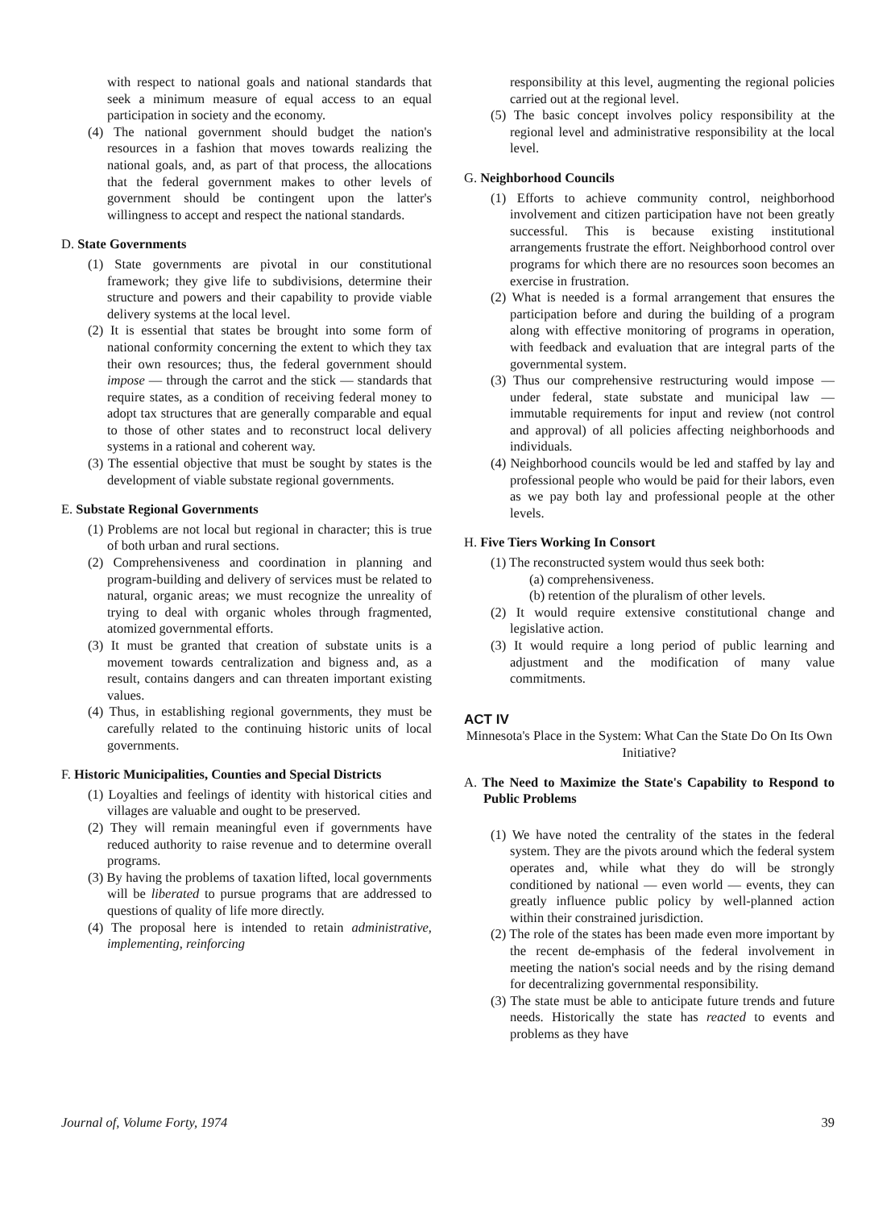with respect to national goals and national standards that seek a minimum measure of equal access to an equal participation in society and the economy.
(4) The national government should budget the nation's resources in a fashion that moves towards realizing the national goals, and, as part of that process, the allocations that the federal government makes to other levels of government should be contingent upon the latter's willingness to accept and respect the national standards.
D. State Governments
(1) State governments are pivotal in our constitutional framework; they give life to subdivisions, determine their structure and powers and their capability to provide viable delivery systems at the local level.
(2) It is essential that states be brought into some form of national conformity concerning the extent to which they tax their own resources; thus, the federal government should impose — through the carrot and the stick — standards that require states, as a condition of receiving federal money to adopt tax structures that are generally comparable and equal to those of other states and to reconstruct local delivery systems in a rational and coherent way.
(3) The essential objective that must be sought by states is the development of viable substate regional governments.
E. Substate Regional Governments
(1) Problems are not local but regional in character; this is true of both urban and rural sections.
(2) Comprehensiveness and coordination in planning and program-building and delivery of services must be related to natural, organic areas; we must recognize the unreality of trying to deal with organic wholes through fragmented, atomized governmental efforts.
(3) It must be granted that creation of substate units is a movement towards centralization and bigness and, as a result, contains dangers and can threaten important existing values.
(4) Thus, in establishing regional governments, they must be carefully related to the continuing historic units of local governments.
F. Historic Municipalities, Counties and Special Districts
(1) Loyalties and feelings of identity with historical cities and villages are valuable and ought to be preserved.
(2) They will remain meaningful even if governments have reduced authority to raise revenue and to determine overall programs.
(3) By having the problems of taxation lifted, local governments will be liberated to pursue programs that are addressed to questions of quality of life more directly.
(4) The proposal here is intended to retain administrative, implementing, reinforcing
responsibility at this level, augmenting the regional policies carried out at the regional level.
(5) The basic concept involves policy responsibility at the regional level and administrative responsibility at the local level.
G. Neighborhood Councils
(1) Efforts to achieve community control, neighborhood involvement and citizen participation have not been greatly successful. This is because existing institutional arrangements frustrate the effort. Neighborhood control over programs for which there are no resources soon becomes an exercise in frustration.
(2) What is needed is a formal arrangement that ensures the participation before and during the building of a program along with effective monitoring of programs in operation, with feedback and evaluation that are integral parts of the governmental system.
(3) Thus our comprehensive restructuring would impose — under federal, state substate and municipal law — immutable requirements for input and review (not control and approval) of all policies affecting neighborhoods and individuals.
(4) Neighborhood councils would be led and staffed by lay and professional people who would be paid for their labors, even as we pay both lay and professional people at the other levels.
H. Five Tiers Working In Consort
(1) The reconstructed system would thus seek both:
(a) comprehensiveness.
(b) retention of the pluralism of other levels.
(2) It would require extensive constitutional change and legislative action.
(3) It would require a long period of public learning and adjustment and the modification of many value commitments.
ACT IV
Minnesota's Place in the System: What Can the State Do On Its Own Initiative?
A. The Need to Maximize the State's Capability to Respond to Public Problems
(1) We have noted the centrality of the states in the federal system. They are the pivots around which the federal system operates and, while what they do will be strongly conditioned by national — even world — events, they can greatly influence public policy by well-planned action within their constrained jurisdiction.
(2) The role of the states has been made even more important by the recent de-emphasis of the federal involvement in meeting the nation's social needs and by the rising demand for decentralizing governmental responsibility.
(3) The state must be able to anticipate future trends and future needs. Historically the state has reacted to events and problems as they have
Journal of, Volume Forty, 1974 39